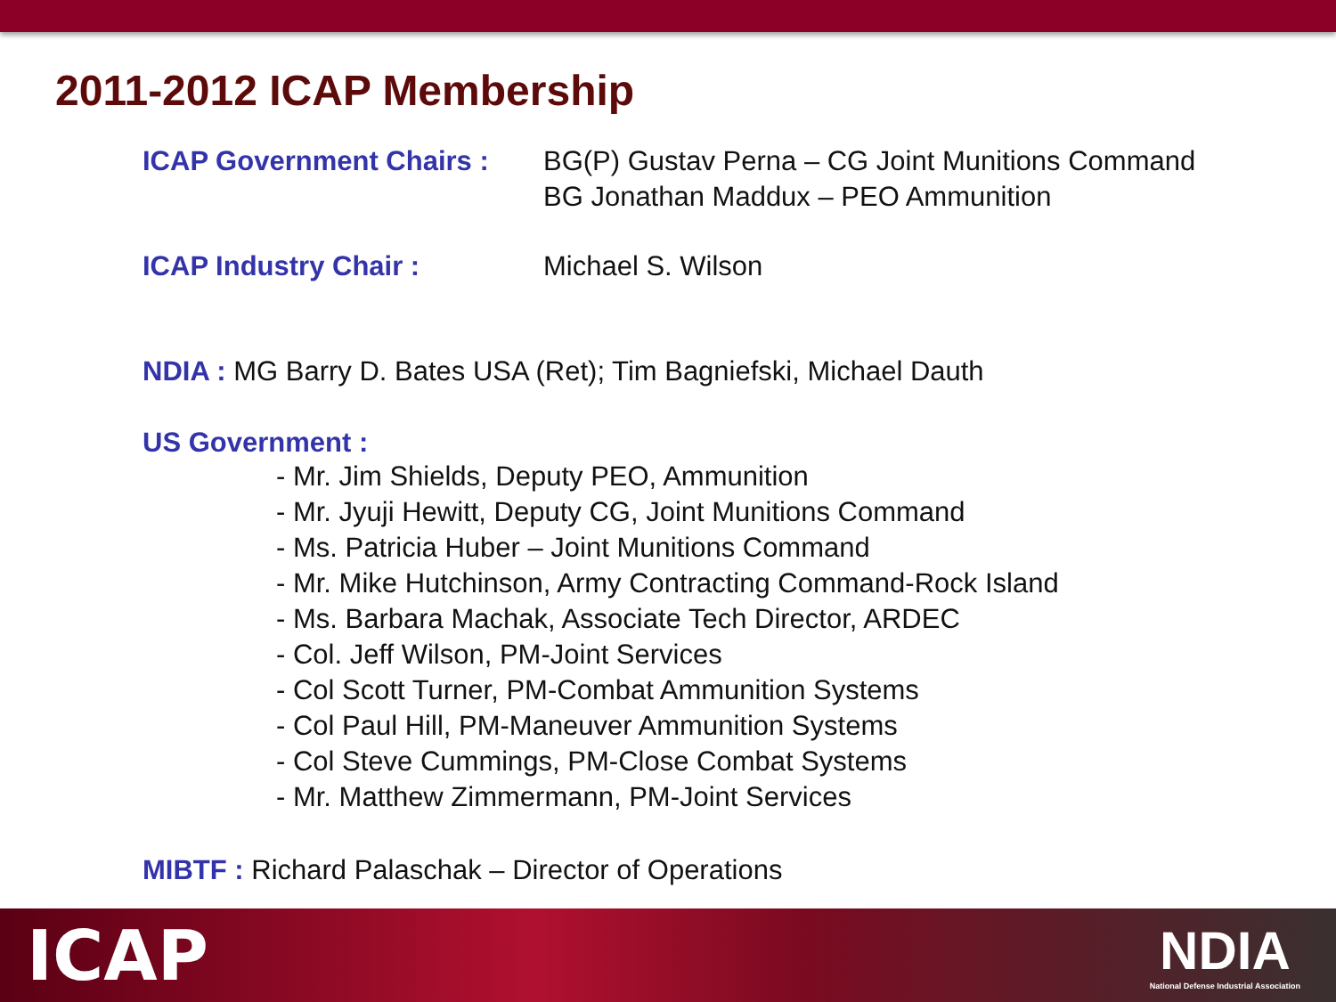2011-2012 ICAP Membership
ICAP Government Chairs : BG(P) Gustav Perna – CG Joint Munitions Command
BG Jonathan Maddux – PEO Ammunition
ICAP Industry Chair : Michael S. Wilson
NDIA : MG Barry D. Bates USA (Ret); Tim Bagniefski, Michael Dauth
US Government :
- Mr. Jim Shields, Deputy PEO, Ammunition
- Mr. Jyuji Hewitt, Deputy CG, Joint Munitions Command
- Ms. Patricia Huber – Joint Munitions Command
- Mr. Mike Hutchinson, Army Contracting Command-Rock Island
- Ms. Barbara Machak, Associate Tech Director, ARDEC
- Col. Jeff Wilson, PM-Joint Services
- Col Scott Turner, PM-Combat Ammunition Systems
- Col Paul Hill, PM-Maneuver Ammunition Systems
- Col Steve Cummings, PM-Close Combat Systems
- Mr. Matthew Zimmermann, PM-Joint Services
MIBTF : Richard Palaschak – Director of Operations
ICAP
NDIA
National Defense Industrial Association